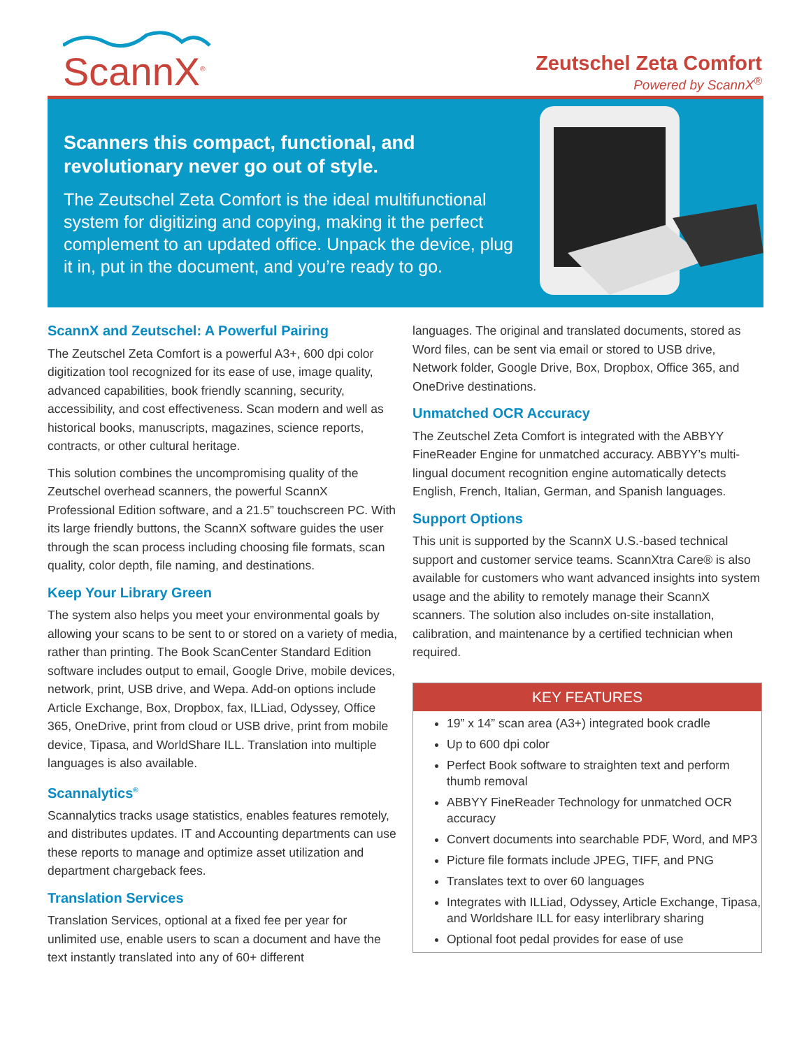ScannX<sup>®</sup>
Zeutschel Zeta Comfort
Powered by ScannX<sup>®</sup>
Scanners this compact, functional, and revolutionary never go out of style.
The Zeutschel Zeta Comfort is the ideal multifunctional system for digitizing and copying, making it the perfect complement to an updated office. Unpack the device, plug it in, put in the document, and you’re ready to go.
ScannX and Zeutschel: A Powerful Pairing
The Zeutschel Zeta Comfort is a powerful A3+, 600 dpi color digitization tool recognized for its ease of use, image quality, advanced capabilities, book friendly scanning, security, accessibility, and cost effectiveness. Scan modern and well as historical books, manuscripts, magazines, science reports, contracts, or other cultural heritage.
This solution combines the uncompromising quality of the Zeutschel overhead scanners, the powerful ScannX Professional Edition software, and a 21.5” touchscreen PC. With its large friendly buttons, the ScannX software guides the user through the scan process including choosing file formats, scan quality, color depth, file naming, and destinations.
Keep Your Library Green
The system also helps you meet your environmental goals by allowing your scans to be sent to or stored on a variety of media, rather than printing. The Book ScanCenter Standard Edition software includes output to email, Google Drive, mobile devices, network, print, USB drive, and Wepa. Add-on options include Article Exchange, Box, Dropbox, fax, ILLiad, Odyssey, Office 365, OneDrive, print from cloud or USB drive, print from mobile device, Tipasa, and WorldShare ILL. Translation into multiple languages is also available.
Scannalytics<sup>®</sup>
Scannalytics tracks usage statistics, enables features remotely, and distributes updates. IT and Accounting departments can use these reports to manage and optimize asset utilization and department chargeback fees.
Translation Services
Translation Services, optional at a fixed fee per year for unlimited use, enable users to scan a document and have the text instantly translated into any of 60+ different
languages. The original and translated documents, stored as Word files, can be sent via email or stored to USB drive, Network folder, Google Drive, Box, Dropbox, Office 365, and OneDrive destinations.
Unmatched OCR Accuracy
The Zeutschel Zeta Comfort is integrated with the ABBYY FineReader Engine for unmatched accuracy. ABBYY’s multi-lingual document recognition engine automatically detects English, French, Italian, German, and Spanish languages.
Support Options
This unit is supported by the ScannX U.S.-based technical support and customer service teams. ScannXtra Care® is also available for customers who want advanced insights into system usage and the ability to remotely manage their ScannX scanners. The solution also includes on-site installation, calibration, and maintenance by a certified technician when required.
KEY FEATURES
19” x 14” scan area (A3+) integrated book cradle
Up to 600 dpi color
Perfect Book software to straighten text and perform thumb removal
ABBYY FineReader Technology for unmatched OCR accuracy
Convert documents into searchable PDF, Word, and MP3
Picture file formats include JPEG, TIFF, and PNG
Translates text to over 60 languages
Integrates with ILLiad, Odyssey, Article Exchange, Tipasa, and Worldshare ILL for easy interlibrary sharing
Optional foot pedal provides for ease of use